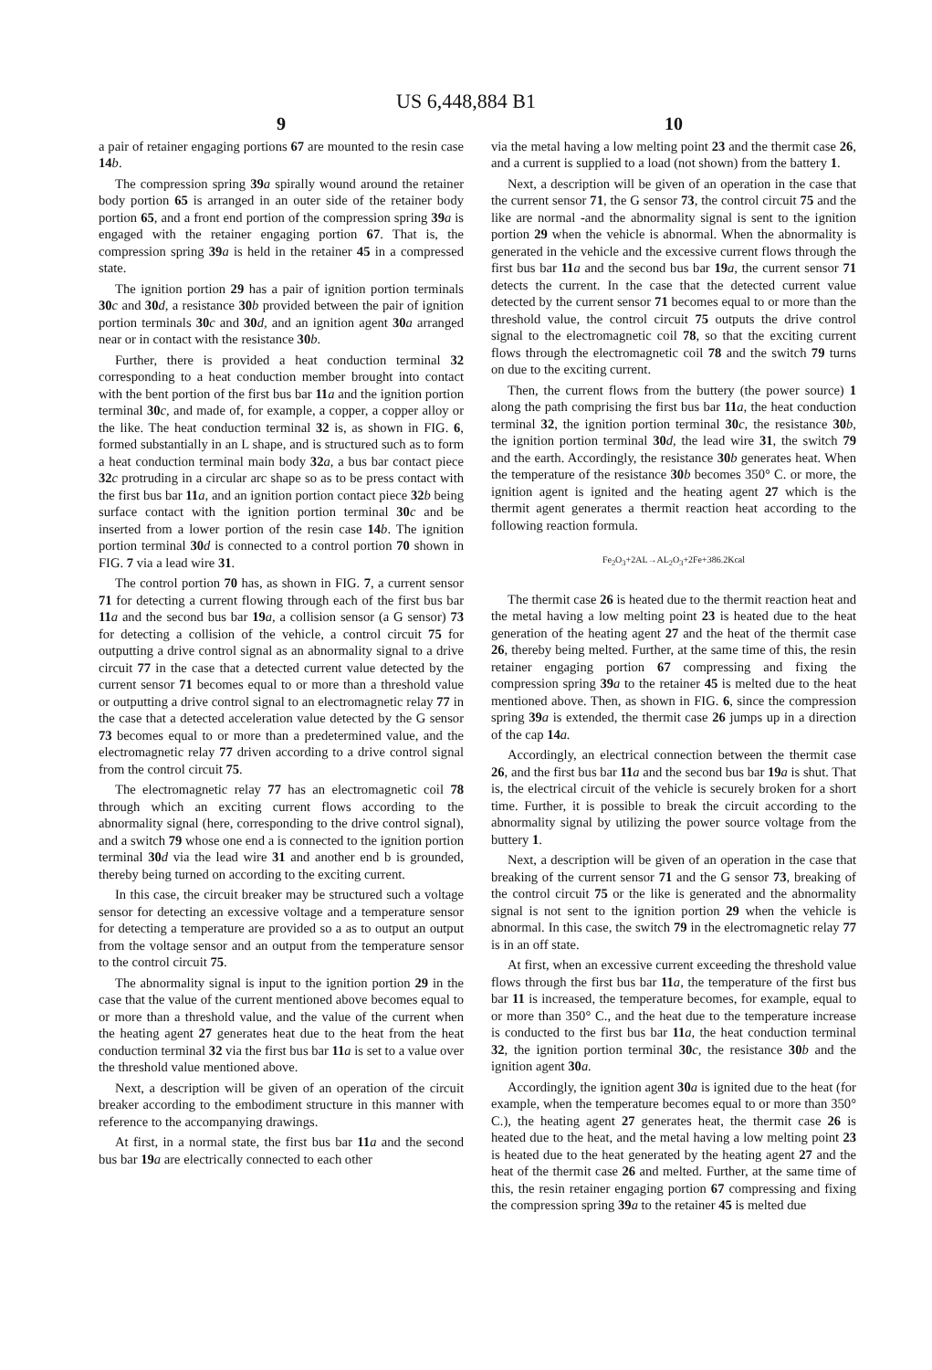US 6,448,884 B1
9
a pair of retainer engaging portions 67 are mounted to the resin case 14 b.
The compression spring 39 a spirally wound around the retainer body portion 65 is arranged in an outer side of the retainer body portion 65, and a front end portion of the compression spring 39 a is engaged with the retainer engaging portion 67. That is, the compression spring 39 a is held in the retainer 45 in a compressed state.
The ignition portion 29 has a pair of ignition portion terminals 30 c and 30 d, a resistance 30 b provided between the pair of ignition portion terminals 30 c and 30 d, and an ignition agent 30 a arranged near or in contact with the resistance 30 b.
Further, there is provided a heat conduction terminal 32 corresponding to a heat conduction member brought into contact with the bent portion of the first bus bar 11 a and the ignition portion terminal 30 c, and made of, for example, a copper, a copper alloy or the like. The heat conduction terminal 32 is, as shown in FIG. 6, formed substantially in an L shape, and is structured such as to form a heat conduction terminal main body 32 a, a bus bar contact piece 32 c protruding in a circular arc shape so as to be press contact with the first bus bar 11 a, and an ignition portion contact piece 32 b being surface contact with the ignition portion terminal 30 c and be inserted from a lower portion of the resin case 14 b. The ignition portion terminal 30 d is connected to a control portion 70 shown in FIG. 7 via a lead wire 31.
The control portion 70 has, as shown in FIG. 7, a current sensor 71 for detecting a current flowing through each of the first bus bar 11 a and the second bus bar 19 a, a collision sensor (a G sensor) 73 for detecting a collision of the vehicle, a control circuit 75 for outputting a drive control signal as an abnormality signal to a drive circuit 77 in the case that a detected current value detected by the current sensor 71 becomes equal to or more than a threshold value or outputting a drive control signal to an electromagnetic relay 77 in the case that a detected acceleration value detected by the G sensor 73 becomes equal to or more than a predetermined value, and the electromagnetic relay 77 driven according to a drive control signal from the control circuit 75.
The electromagnetic relay 77 has an electromagnetic coil 78 through which an exciting current flows according to the abnormality signal (here, corresponding to the drive control signal), and a switch 79 whose one end a is connected to the ignition portion terminal 30 d via the lead wire 31 and another end b is grounded, thereby being turned on according to the exciting current.
In this case, the circuit breaker may be structured such a voltage sensor for detecting an excessive voltage and a temperature sensor for detecting a temperature are provided so a as to output an output from the voltage sensor and an output from the temperature sensor to the control circuit 75.
The abnormality signal is input to the ignition portion 29 in the case that the value of the current mentioned above becomes equal to or more than a threshold value, and the value of the current when the heating agent 27 generates heat due to the heat from the heat conduction terminal 32 via the first bus bar 11 a is set to a value over the threshold value mentioned above.
Next, a description will be given of an operation of the circuit breaker according to the embodiment structure in this manner with reference to the accompanying drawings.
At first, in a normal state, the first bus bar 11 a and the second bus bar 19 a are electrically connected to each other
10
via the metal having a low melting point 23 and the thermit case 26, and a current is supplied to a load (not shown) from the battery 1.
Next, a description will be given of an operation in the case that the current sensor 71, the G sensor 73, the control circuit 75 and the like are normal -and the abnormality signal is sent to the ignition portion 29 when the vehicle is abnormal. When the abnormality is generated in the vehicle and the excessive current flows through the first bus bar 11 a and the second bus bar 19 a, the current sensor 71 detects the current. In the case that the detected current value detected by the current sensor 71 becomes equal to or more than the threshold value, the control circuit 75 outputs the drive control signal to the electromagnetic coil 78, so that the exciting current flows through the electromagnetic coil 78 and the switch 79 turns on due to the exciting current.
Then, the current flows from the buttery (the power source) 1 along the path comprising the first bus bar 11 a, the heat conduction terminal 32, the ignition portion terminal 30 c, the resistance 30 b, the ignition portion terminal 30 d, the lead wire 31, the switch 79 and the earth. Accordingly, the resistance 30 b generates heat. When the temperature of the resistance 30 b becomes 350° C. or more, the ignition agent is ignited and the heating agent 27 which is the thermit agent generates a thermit reaction heat according to the following reaction formula.
Fe<sub>2</sub>O<sub>3</sub>+2AL→AL<sub>2</sub>O<sub>3</sub>+2Fe+386.2Kcal
The thermit case 26 is heated due to the thermit reaction heat and the metal having a low melting point 23 is heated due to the heat generation of the heating agent 27 and the heat of the thermit case 26, thereby being melted. Further, at the same time of this, the resin retainer engaging portion 67 compressing and fixing the compression spring 39 a to the retainer 45 is melted due to the heat mentioned above. Then, as shown in FIG. 6, since the compression spring 39 a is extended, the thermit case 26 jumps up in a direction of the cap 14 a.
Accordingly, an electrical connection between the thermit case 26, and the first bus bar 11 a and the second bus bar 19 a is shut. That is, the electrical circuit of the vehicle is securely broken for a short time. Further, it is possible to break the circuit according to the abnormality signal by utilizing the power source voltage from the buttery 1.
Next, a description will be given of an operation in the case that breaking of the current sensor 71 and the G sensor 73, breaking of the control circuit 75 or the like is generated and the abnormality signal is not sent to the ignition portion 29 when the vehicle is abnormal. In this case, the switch 79 in the electromagnetic relay 77 is in an off state.
At first, when an excessive current exceeding the threshold value flows through the first bus bar 11 a, the temperature of the first bus bar 11 is increased, the temperature becomes, for example, equal to or more than 350° C., and the heat due to the temperature increase is conducted to the first bus bar 11 a, the heat conduction terminal 32, the ignition portion terminal 30 c, the resistance 30 b and the ignition agent 30 a.
Accordingly, the ignition agent 30 a is ignited due to the heat (for example, when the temperature becomes equal to or more than 350° C.), the heating agent 27 generates heat, the thermit case 26 is heated due to the heat, and the metal having a low melting point 23 is heated due to the heat generated by the heating agent 27 and the heat of the thermit case 26 and melted. Further, at the same time of this, the resin retainer engaging portion 67 compressing and fixing the compression spring 39 a to the retainer 45 is melted due